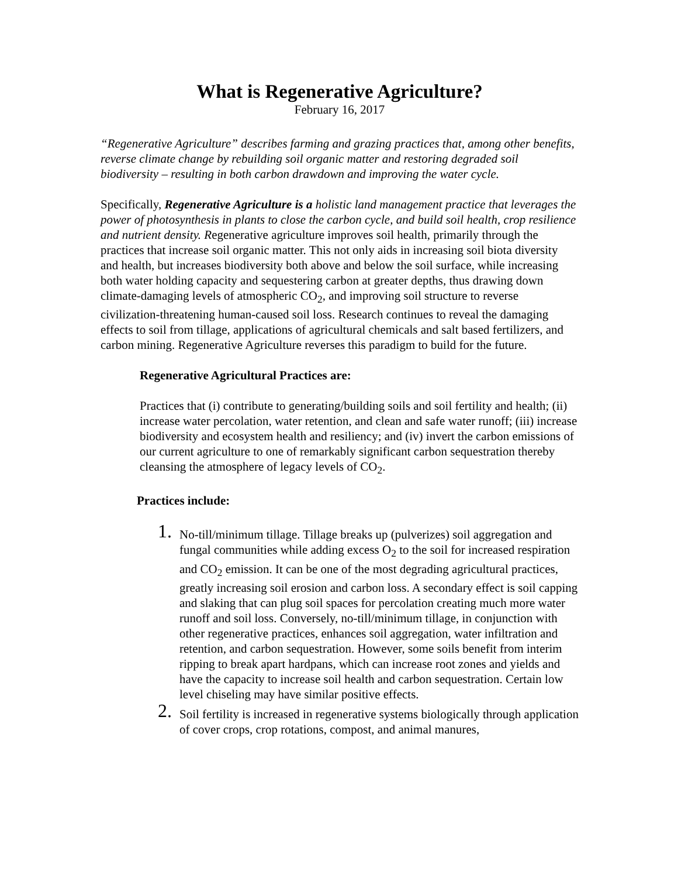What is Regenerative Agriculture?
February 16, 2017
“Regenerative Agriculture” describes farming and grazing practices that, among other benefits, reverse climate change by rebuilding soil organic matter and restoring degraded soil biodiversity – resulting in both carbon drawdown and improving the water cycle.
Specifically, Regenerative Agriculture is a holistic land management practice that leverages the power of photosynthesis in plants to close the carbon cycle, and build soil health, crop resilience and nutrient density. Regenerative agriculture improves soil health, primarily through the practices that increase soil organic matter. This not only aids in increasing soil biota diversity and health, but increases biodiversity both above and below the soil surface, while increasing both water holding capacity and sequestering carbon at greater depths, thus drawing down climate-damaging levels of atmospheric CO<sub>2</sub>, and improving soil structure to reverse civilization-threatening human-caused soil loss. Research continues to reveal the damaging effects to soil from tillage, applications of agricultural chemicals and salt based fertilizers, and carbon mining. Regenerative Agriculture reverses this paradigm to build for the future.
Regenerative Agricultural Practices are:
Practices that (i) contribute to generating/building soils and soil fertility and health; (ii) increase water percolation, water retention, and clean and safe water runoff; (iii) increase biodiversity and ecosystem health and resiliency; and (iv) invert the carbon emissions of our current agriculture to one of remarkably significant carbon sequestration thereby cleansing the atmosphere of legacy levels of CO<sub>2</sub>.
Practices include:
1. No-till/minimum tillage. Tillage breaks up (pulverizes) soil aggregation and fungal communities while adding excess O<sub>2</sub> to the soil for increased respiration and CO<sub>2</sub> emission. It can be one of the most degrading agricultural practices, greatly increasing soil erosion and carbon loss. A secondary effect is soil capping and slaking that can plug soil spaces for percolation creating much more water runoff and soil loss. Conversely, no-till/minimum tillage, in conjunction with other regenerative practices, enhances soil aggregation, water infiltration and retention, and carbon sequestration. However, some soils benefit from interim ripping to break apart hardpans, which can increase root zones and yields and have the capacity to increase soil health and carbon sequestration. Certain low level chiseling may have similar positive effects.
2. Soil fertility is increased in regenerative systems biologically through application of cover crops, crop rotations, compost, and animal manures,